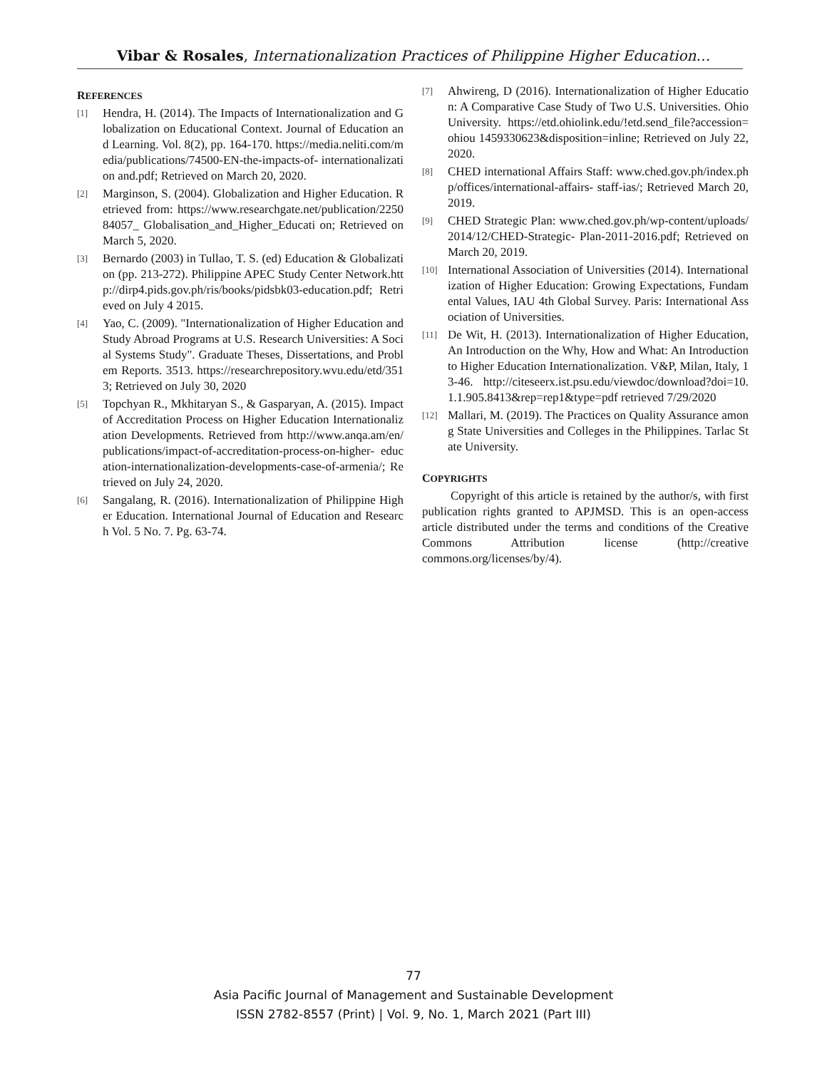Vibar & Rosales, Internationalization Practices of Philippine Higher Education…
REFERENCES
[1] Hendra, H. (2014). The Impacts of Internationalization and Globalization on Educational Context. Journal of Education and Learning. Vol. 8(2), pp. 164-170. https://media.neliti.com/media/publications/74500-EN-the-impacts-of- internationalization and.pdf; Retrieved on March 20, 2020.
[2] Marginson, S. (2004). Globalization and Higher Education. Retrieved from: https://www.researchgate.net/publication/225084057_ Globalisation_and_Higher_Educati on; Retrieved on March 5, 2020.
[3] Bernardo (2003) in Tullao, T. S. (ed) Education & Globalization (pp. 213-272). Philippine APEC Study Center Network.http://dirp4.pids.gov.ph/ris/books/pidsbk03-education.pdf; Retrieved on July 4 2015.
[4] Yao, C. (2009). "Internationalization of Higher Education and Study Abroad Programs at U.S. Research Universities: A Social Systems Study". Graduate Theses, Dissertations, and Problem Reports. 3513. https://researchrepository.wvu.edu/etd/3513; Retrieved on July 30, 2020
[5] Topchyan R., Mkhitaryan S., & Gasparyan, A. (2015). Impact of Accreditation Process on Higher Education Internationalization Developments. Retrieved from http://www.anqa.am/en/publications/impact-of-accreditation-process-on-higher- education-internationalization-developments-case-of-armenia/; Retrieved on July 24, 2020.
[6] Sangalang, R. (2016). Internationalization of Philippine Higher Education. International Journal of Education and Research Vol. 5 No. 7. Pg. 63-74.
[7] Ahwireng, D (2016). Internationalization of Higher Education: A Comparative Case Study of Two U.S. Universities. Ohio University. https://etd.ohiolink.edu/!etd.send_file?accession=ohiou 1459330623&disposition=inline; Retrieved on July 22, 2020.
[8] CHED international Affairs Staff: www.ched.gov.ph/index.php/offices/international-affairs- staff-ias/; Retrieved March 20, 2019.
[9] CHED Strategic Plan: www.ched.gov.ph/wp-content/uploads/2014/12/CHED-Strategic- Plan-2011-2016.pdf; Retrieved on March 20, 2019.
[10] International Association of Universities (2014). Internationalization of Higher Education: Growing Expectations, Fundamental Values, IAU 4th Global Survey. Paris: International Association of Universities.
[11] De Wit, H. (2013). Internationalization of Higher Education, An Introduction on the Why, How and What: An Introduction to Higher Education Internationalization. V&P, Milan, Italy, 13-46. http://citeseerx.ist.psu.edu/viewdoc/download?doi=10. 1.1.905.8413&rep=rep1&type=pdf retrieved 7/29/2020
[12] Mallari, M. (2019). The Practices on Quality Assurance among State Universities and Colleges in the Philippines. Tarlac State University.
COPYRIGHTS
Copyright of this article is retained by the author/s, with first publication rights granted to APJMSD. This is an open-access article distributed under the terms and conditions of the Creative Commons Attribution license (http://creative commons.org/licenses/by/4).
77
Asia Pacific Journal of Management and Sustainable Development
ISSN 2782-8557 (Print) | Vol. 9, No. 1, March 2021 (Part III)